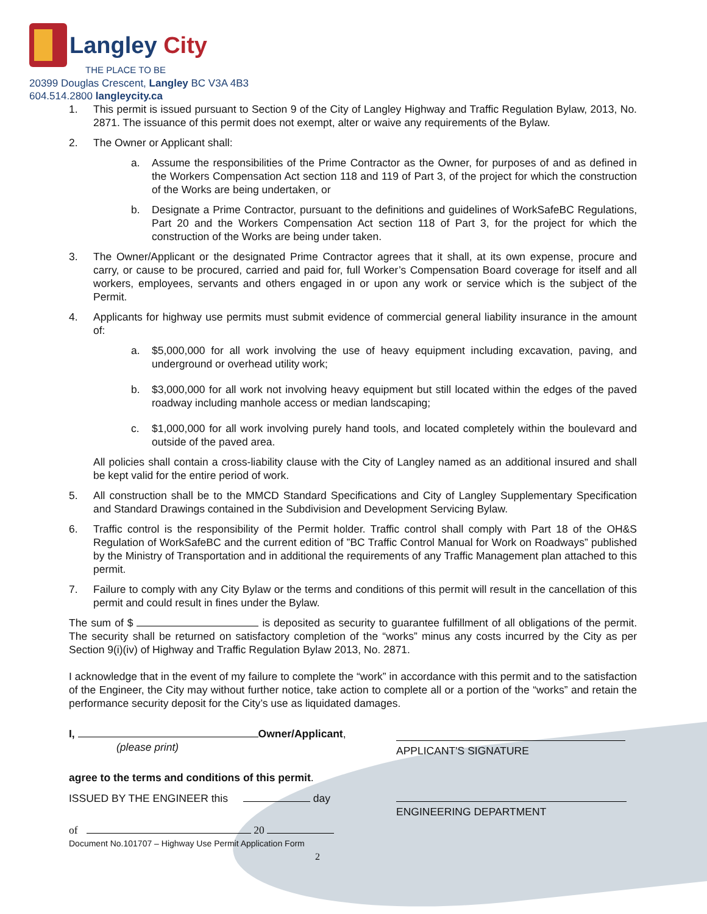Langley City
THE PLACE TO BE
20399 Douglas Crescent, Langley BC V3A 4B3
604.514.2800 langleycity.ca
1. This permit is issued pursuant to Section 9 of the City of Langley Highway and Traffic Regulation Bylaw, 2013, No. 2871. The issuance of this permit does not exempt, alter or waive any requirements of the Bylaw.
2. The Owner or Applicant shall:
a. Assume the responsibilities of the Prime Contractor as the Owner, for purposes of and as defined in the Workers Compensation Act section 118 and 119 of Part 3, of the project for which the construction of the Works are being undertaken, or
b. Designate a Prime Contractor, pursuant to the definitions and guidelines of WorkSafeBC Regulations, Part 20 and the Workers Compensation Act section 118 of Part 3, for the project for which the construction of the Works are being under taken.
3. The Owner/Applicant or the designated Prime Contractor agrees that it shall, at its own expense, procure and carry, or cause to be procured, carried and paid for, full Worker’s Compensation Board coverage for itself and all workers, employees, servants and others engaged in or upon any work or service which is the subject of the Permit.
4. Applicants for highway use permits must submit evidence of commercial general liability insurance in the amount of:
a. $5,000,000 for all work involving the use of heavy equipment including excavation, paving, and underground or overhead utility work;
b. $3,000,000 for all work not involving heavy equipment but still located within the edges of the paved roadway including manhole access or median landscaping;
c. $1,000,000 for all work involving purely hand tools, and located completely within the boulevard and outside of the paved area.
All policies shall contain a cross-liability clause with the City of Langley named as an additional insured and shall be kept valid for the entire period of work.
5. All construction shall be to the MMCD Standard Specifications and City of Langley Supplementary Specification and Standard Drawings contained in the Subdivision and Development Servicing Bylaw.
6. Traffic control is the responsibility of the Permit holder. Traffic control shall comply with Part 18 of the OH&S Regulation of WorkSafeBC and the current edition of ”BC Traffic Control Manual for Work on Roadways” published by the Ministry of Transportation and in additional the requirements of any Traffic Management plan attached to this permit.
7. Failure to comply with any City Bylaw or the terms and conditions of this permit will result in the cancellation of this permit and could result in fines under the Bylaw.
The sum of $ is deposited as security to guarantee fulfillment of all obligations of the permit. The security shall be returned on satisfactory completion of the “works” minus any costs incurred by the City as per Section 9(i)(iv) of Highway and Traffic Regulation Bylaw 2013, No. 2871.
I acknowledge that in the event of my failure to complete the “work” in accordance with this permit and to the satisfaction of the Engineer, the City may without further notice, take action to complete all or a portion of the “works” and retain the performance security deposit for the City’s use as liquidated damages.
I, Owner/Applicant,
(please print)
APPLICANT'S SIGNATURE
agree to the terms and conditions of this permit.
ISSUED BY THE ENGINEER this day
ENGINEERING DEPARTMENT
of 20
Document No.101707 – Highway Use Permit Application Form
2